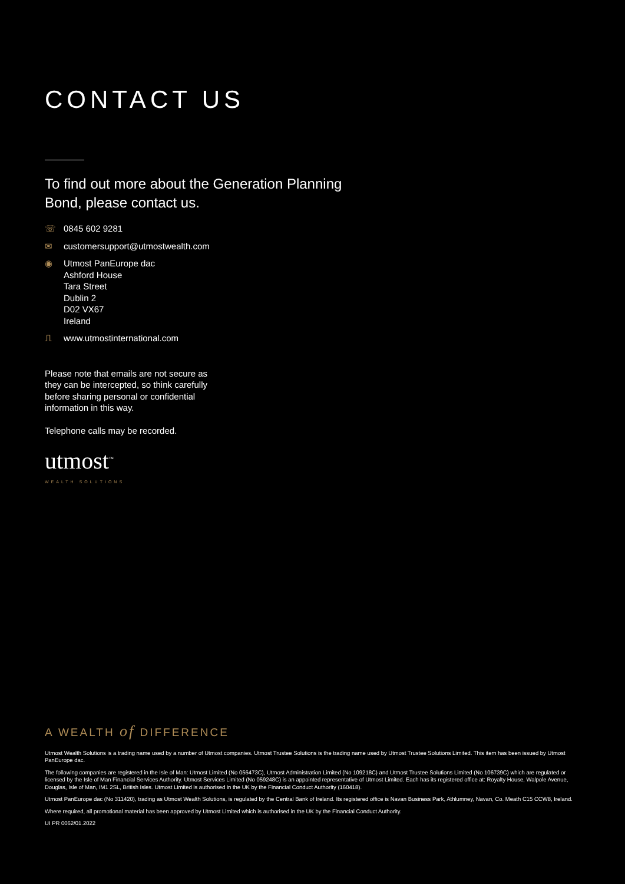CONTACT US
To find out more about the Generation Planning
Bond, please contact us.
☏ 0845 602 9281
✉ customersupport@utmostwealth.com
◉ Utmost PanEurope dac
Ashford House
Tara Street
Dublin 2
D02 VX67
Ireland
⎍ www.utmostinternational.com
Please note that emails are not secure as they can be intercepted, so think carefully before sharing personal or confidential information in this way.
Telephone calls may be recorded.
utmost<sup>™</sup>
WEALTH SOLUTIONS
A WEALTH of DIFFERENCE
Utmost Wealth Solutions is a trading name used by a number of Utmost companies. Utmost Trustee Solutions is the trading name used by Utmost Trustee Solutions Limited. This item has been issued by Utmost PanEurope dac.
The following companies are registered in the Isle of Man: Utmost Limited (No 056473C), Utmost Administration Limited (No 109218C) and Utmost Trustee Solutions Limited (No 106739C) which are regulated or licensed by the Isle of Man Financial Services Authority. Utmost Services Limited (No 059248C) is an appointed representative of Utmost Limited. Each has its registered office at: Royalty House, Walpole Avenue, Douglas, Isle of Man, IM1 2SL, British Isles. Utmost Limited is authorised in the UK by the Financial Conduct Authority (160418).
Utmost PanEurope dac (No 311420), trading as Utmost Wealth Solutions, is regulated by the Central Bank of Ireland. Its registered office is Navan Business Park, Athlumney, Navan, Co. Meath C15 CCW8, Ireland.
Where required, all promotional material has been approved by Utmost Limited which is authorised in the UK by the Financial Conduct Authority.
UI PR 0062/01.2022